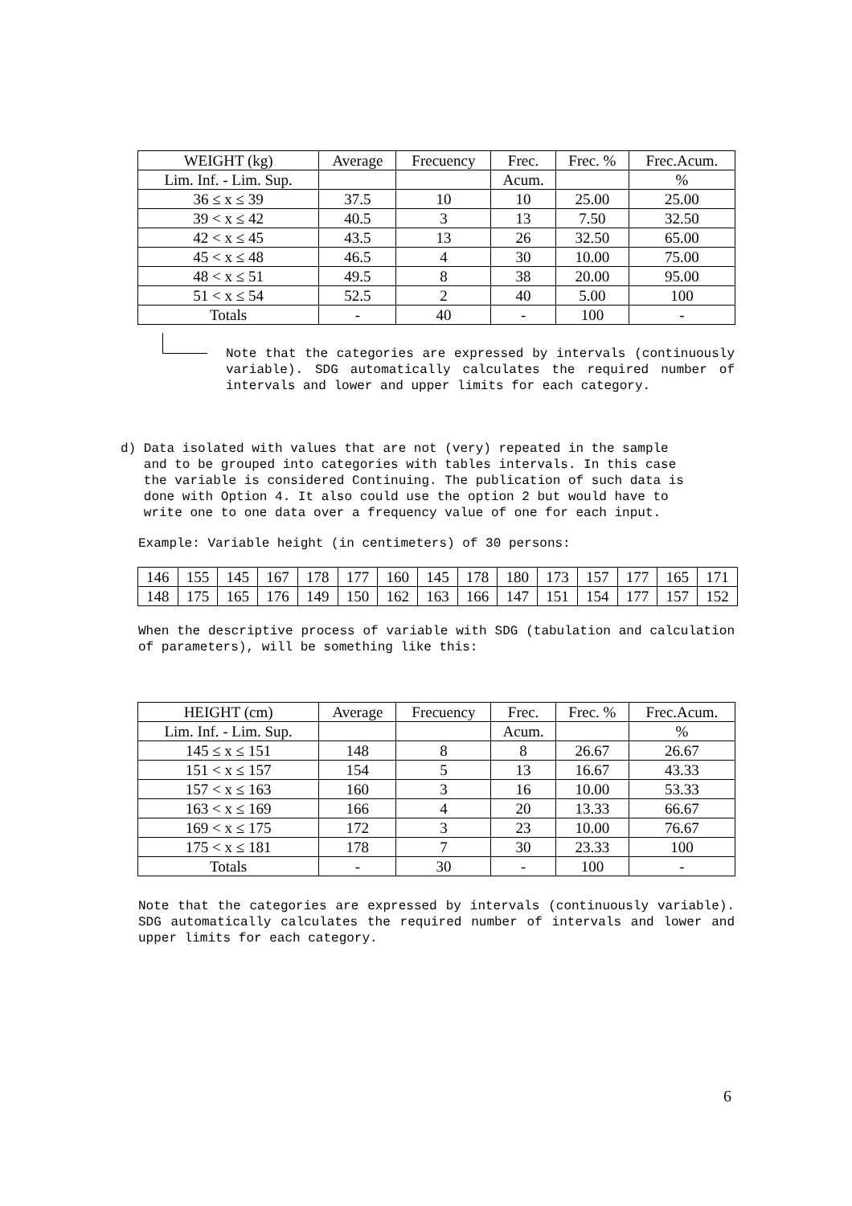| WEIGHT (kg) | Average | Frecuency | Frec. | Frec. % | Frec.Acum. |
| --- | --- | --- | --- | --- | --- |
| Lim. Inf. - Lim. Sup. | | | Acum. | | % |
| 36 ≤ x ≤ 39 | 37.5 | 10 | 10 | 25.00 | 25.00 |
| 39 < x ≤ 42 | 40.5 | 3 | 13 | 7.50 | 32.50 |
| 42 < x ≤ 45 | 43.5 | 13 | 26 | 32.50 | 65.00 |
| 45 < x ≤ 48 | 46.5 | 4 | 30 | 10.00 | 75.00 |
| 48 < x ≤ 51 | 49.5 | 8 | 38 | 20.00 | 95.00 |
| 51 < x ≤ 54 | 52.5 | 2 | 40 | 5.00 | 100 |
| Totals | - | 40 | - | 100 | - |
Note that the categories are expressed by intervals (continuously variable). SDG automatically calculates the required number of intervals and lower and upper limits for each category.
d) Data isolated with values that are not (very) repeated in the sample
and to be grouped into categories with tables intervals. In this case
the variable is considered Continuing. The publication of such data is
done with Option 4. It also could use the option 2 but would have to
write one to one data over a frequency value of one for each input.
Example: Variable height (in centimeters) of 30 persons:
| 146 | 155 | 145 | 167 | 178 | 177 | 160 | 145 | 178 | 180 | 173 | 157 | 177 | 165 | 171 |
| 148 | 175 | 165 | 176 | 149 | 150 | 162 | 163 | 166 | 147 | 151 | 154 | 177 | 157 | 152 |
When the descriptive process of variable with SDG (tabulation and calculation of parameters), will be something like this:
| HEIGHT (cm) | Average | Frecuency | Frec. | Frec. % | Frec.Acum. |
| --- | --- | --- | --- | --- | --- |
| Lim. Inf. - Lim. Sup. | | | Acum. | | % |
| 145 ≤ x ≤ 151 | 148 | 8 | 8 | 26.67 | 26.67 |
| 151 < x ≤ 157 | 154 | 5 | 13 | 16.67 | 43.33 |
| 157 < x ≤ 163 | 160 | 3 | 16 | 10.00 | 53.33 |
| 163 < x ≤ 169 | 166 | 4 | 20 | 13.33 | 66.67 |
| 169 < x ≤ 175 | 172 | 3 | 23 | 10.00 | 76.67 |
| 175 < x ≤ 181 | 178 | 7 | 30 | 23.33 | 100 |
| Totals | - | 30 | - | 100 | - |
Note that the categories are expressed by intervals (continuously variable). SDG automatically calculates the required number of intervals and lower and upper limits for each category.
6